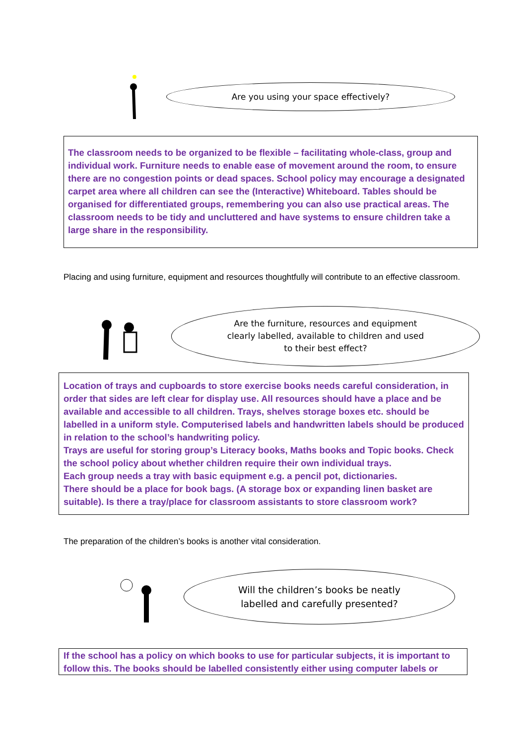Are you using your space effectively?
The classroom needs to be organized to be flexible – facilitating whole-class, group and individual work. Furniture needs to enable ease of movement around the room, to ensure there are no congestion points or dead spaces. School policy may encourage a designated carpet area where all children can see the (Interactive) Whiteboard. Tables should be organised for differentiated groups, remembering you can also use practical areas. The classroom needs to be tidy and uncluttered and have systems to ensure children take a large share in the responsibility.
Placing and using furniture, equipment and resources thoughtfully will contribute to an effective classroom.
Are the furniture, resources and equipment
clearly labelled, available to children and used
to their best effect?
Location of trays and cupboards to store exercise books needs careful consideration, in order that sides are left clear for display use. All resources should have a place and be available and accessible to all children. Trays, shelves storage boxes etc. should be labelled in a uniform style. Computerised labels and handwritten labels should be produced in relation to the school’s handwriting policy.
Trays are useful for storing group’s Literacy books, Maths books and Topic books. Check the school policy about whether children require their own individual trays.
Each group needs a tray with basic equipment e.g. a pencil pot, dictionaries.
There should be a place for book bags. (A storage box or expanding linen basket are suitable). Is there a tray/place for classroom assistants to store classroom work?
The preparation of the children’s books is another vital consideration.
Will the children’s books be neatly
labelled and carefully presented?
If the school has a policy on which books to use for particular subjects, it is important to follow this. The books should be labelled consistently either using computer labels or